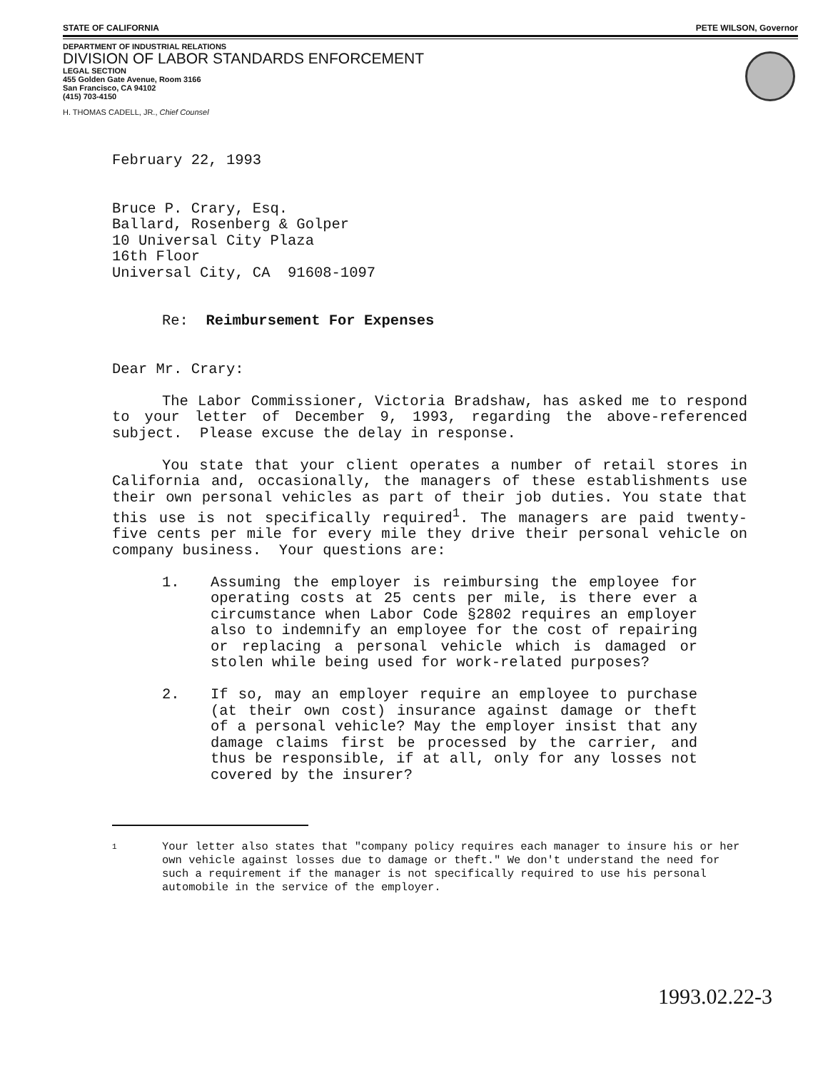STATE OF CALIFORNIA PETE WILSON, Governor
DEPARTMENT OF INDUSTRIAL RELATIONS
DIVISION OF LABOR STANDARDS ENFORCEMENT
LEGAL SECTION
455 Golden Gate Avenue, Room 3166
San Francisco, CA 94102
(415) 703-4150
H. THOMAS CADELL, JR., Chief Counsel
February 22, 1993
Bruce P. Crary, Esq.
Ballard, Rosenberg & Golper
10 Universal City Plaza
16th Floor
Universal City, CA 91608-1097
Re: Reimbursement For Expenses
Dear Mr. Crary:
The Labor Commissioner, Victoria Bradshaw, has asked me to respond to your letter of December 9, 1993, regarding the above-referenced subject. Please excuse the delay in response.
You state that your client operates a number of retail stores in California and, occasionally, the managers of these establishments use their own personal vehicles as part of their job duties. You state that this use is not specifically required<sup>1</sup>. The managers are paid twenty-five cents per mile for every mile they drive their personal vehicle on company business. Your questions are:
1. Assuming the employer is reimbursing the employee for operating costs at 25 cents per mile, is there ever a circumstance when Labor Code §2802 requires an employer also to indemnify an employee for the cost of repairing or replacing a personal vehicle which is damaged or stolen while being used for work-related purposes?
2. If so, may an employer require an employee to purchase (at their own cost) insurance against damage or theft of a personal vehicle? May the employer insist that any damage claims first be processed by the carrier, and thus be responsible, if at all, only for any losses not covered by the insurer?
1 Your letter also states that "company policy requires each manager to insure his or her own vehicle against losses due to damage or theft." We don't understand the need for such a requirement if the manager is not specifically required to use his personal automobile in the service of the employer.
1993.02.22-3